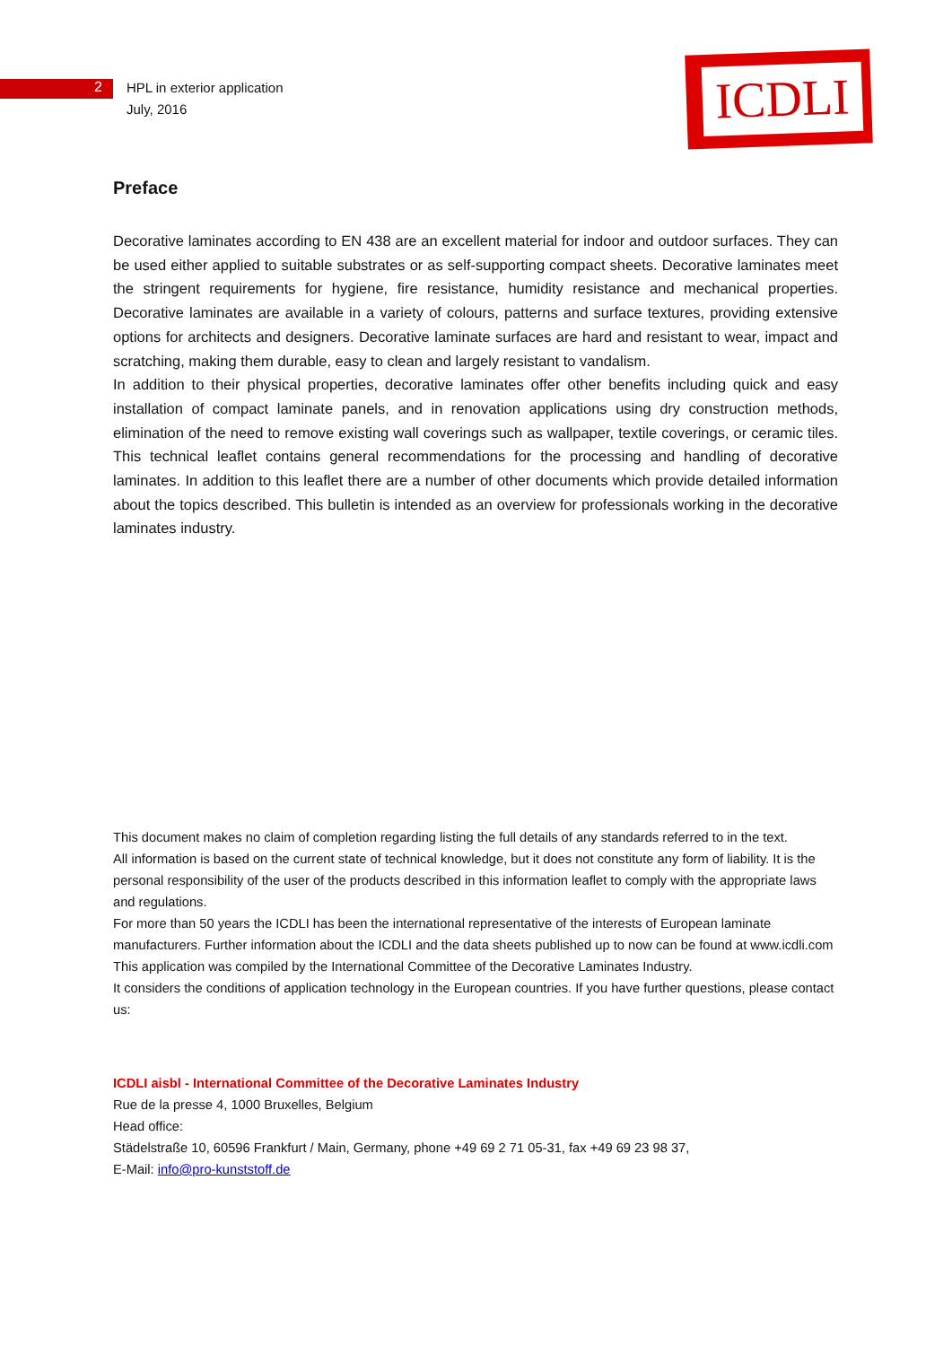2
HPL in exterior application
July, 2016
ICDLI
Preface
Decorative laminates according to EN 438 are an excellent material for indoor and outdoor surfaces. They can be used either applied to suitable substrates or as self-supporting compact sheets. Decorative laminates meet the stringent requirements for hygiene, fire resistance, humidity resistance and mechanical properties. Decorative laminates are available in a variety of colours, patterns and surface textures, providing extensive options for architects and designers. Decorative laminate surfaces are hard and resistant to wear, impact and scratching, making them durable, easy to clean and largely resistant to vandalism.
In addition to their physical properties, decorative laminates offer other benefits including quick and easy installation of compact laminate panels, and in renovation applications using dry construction methods, elimination of the need to remove existing wall coverings such as wallpaper, textile coverings, or ceramic tiles. This technical leaflet contains general recommendations for the processing and handling of decorative laminates. In addition to this leaflet there are a number of other documents which provide detailed information about the topics described. This bulletin is intended as an overview for professionals working in the decorative laminates industry.
This document makes no claim of completion regarding listing the full details of any standards referred to in the text.
All information is based on the current state of technical knowledge, but it does not constitute any form of liability. It is the personal responsibility of the user of the products described in this information leaflet to comply with the appropriate laws and regulations.
For more than 50 years the ICDLI has been the international representative of the interests of European laminate manufacturers. Further information about the ICDLI and the data sheets published up to now can be found at www.icdli.com
This application was compiled by the International Committee of the Decorative Laminates Industry.
It considers the conditions of application technology in the European countries. If you have further questions, please contact us:
ICDLI aisbl - International Committee of the Decorative Laminates Industry
Rue de la presse 4, 1000 Bruxelles, Belgium
Head office:
Städelstraße 10, 60596 Frankfurt / Main, Germany, phone +49 69 2 71 05-31, fax +49 69 23 98 37,
E-Mail: info@pro-kunststoff.de